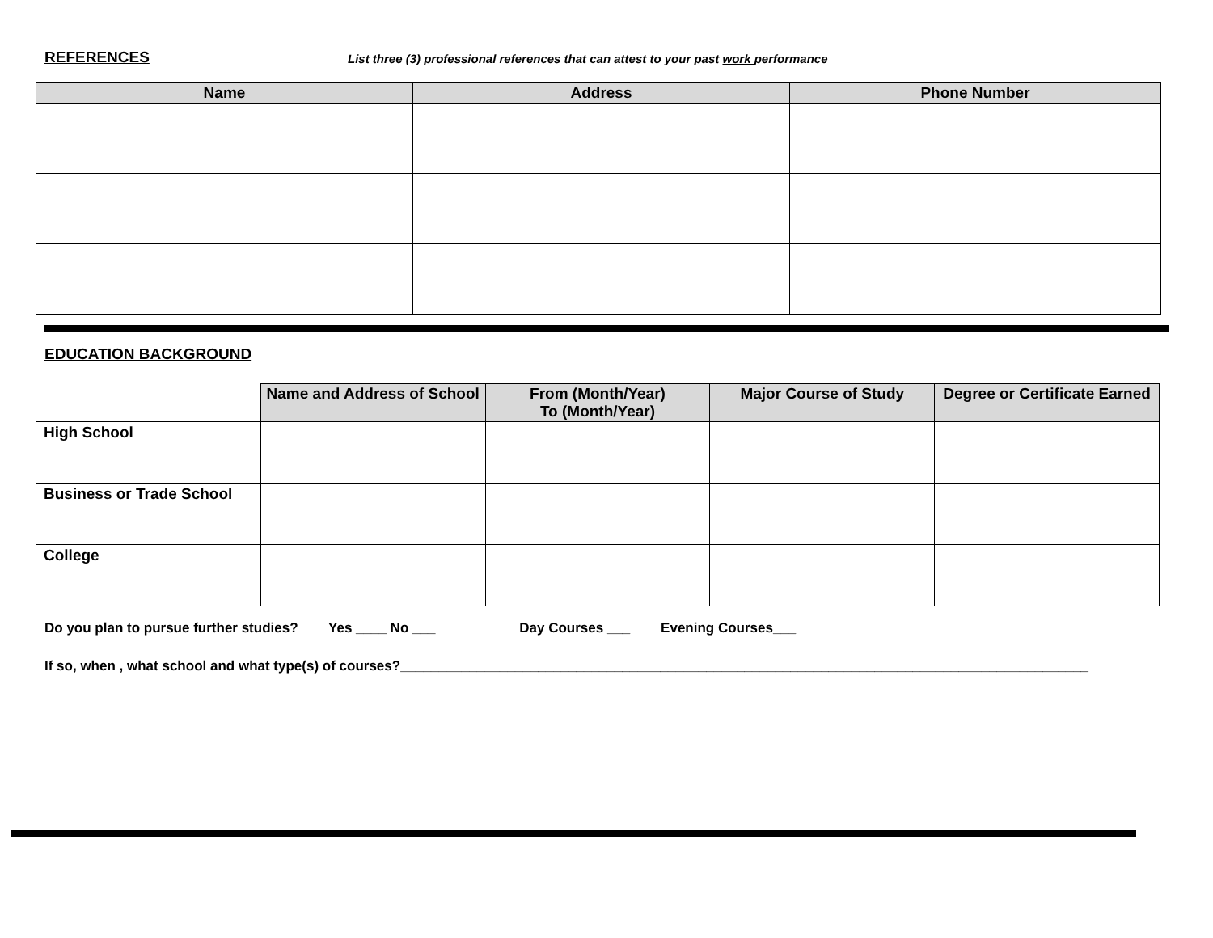REFERENCES List three (3) professional references that can attest to your past work performance
| Name | Address | Phone Number |
| --- | --- | --- |
EDUCATION BACKGROUND
| | Name and Address of School | From (Month/Year) To (Month/Year) | Major Course of Study | Degree or Certificate Earned |
| --- | --- | --- | --- | --- |
| High School | | | | |
| Business or Trade School | | | | |
| College | | | | |
Do you plan to pursue further studies? Yes ____ No ___ Day Courses ___ Evening Courses___
If so, when , what school and what type(s) of courses?__________________________________________________________________________________________